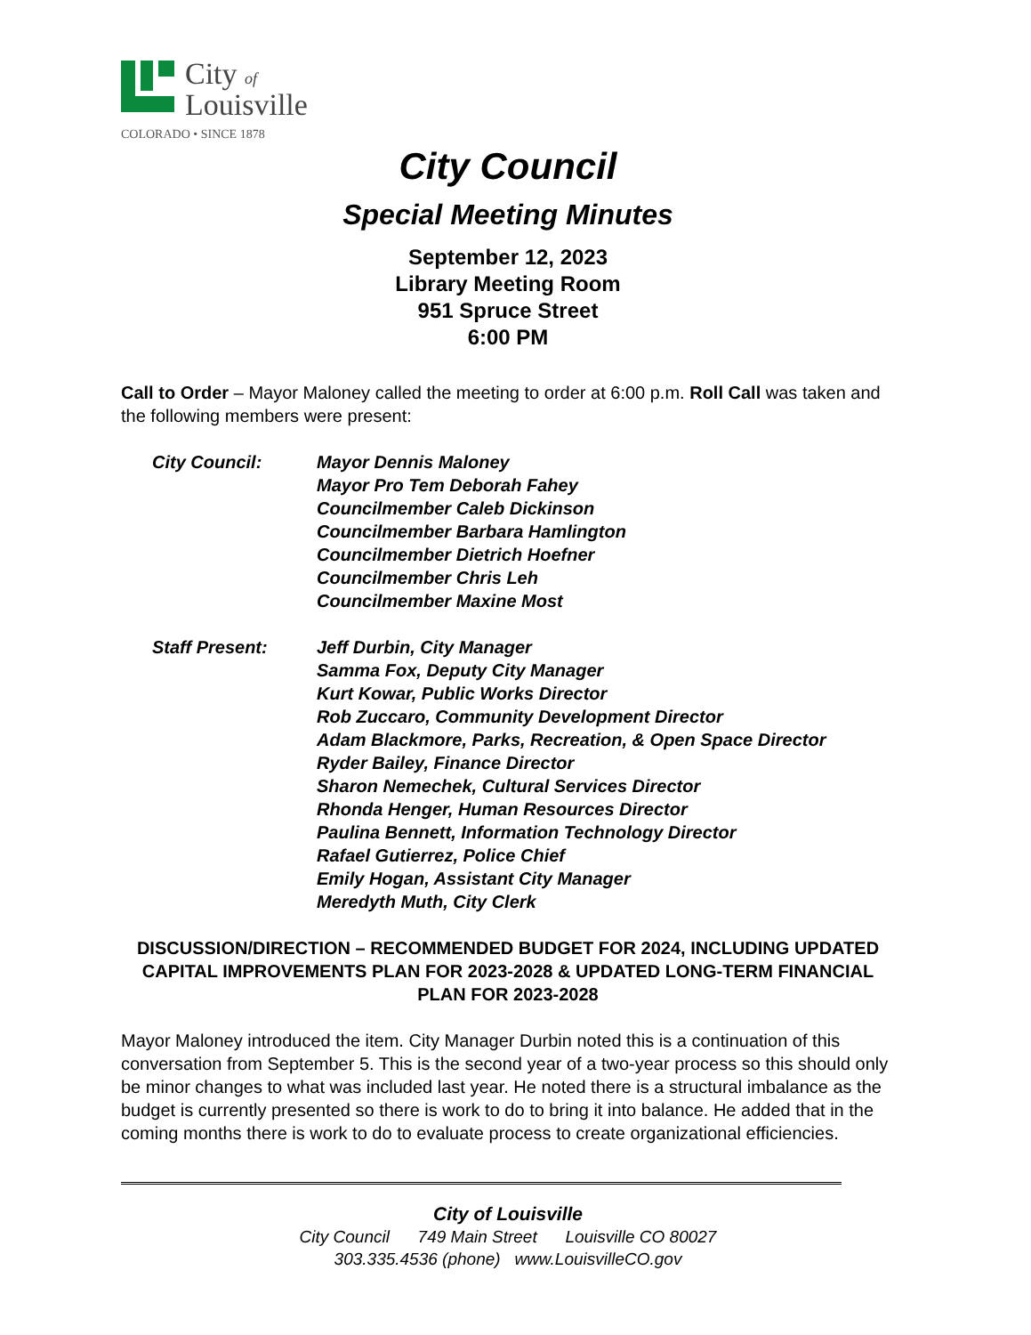City of
Louisville
COLORADO • SINCE 1878
City Council
Special Meeting Minutes
September 12, 2023
Library Meeting Room
951 Spruce Street
6:00 PM
Call to Order – Mayor Maloney called the meeting to order at 6:00 p.m. Roll Call was taken and the following members were present:
City Council: Mayor Dennis Maloney
Mayor Pro Tem Deborah Fahey
Councilmember Caleb Dickinson
Councilmember Barbara Hamlington
Councilmember Dietrich Hoefner
Councilmember Chris Leh
Councilmember Maxine Most
Staff Present: Jeff Durbin, City Manager
Samma Fox, Deputy City Manager
Kurt Kowar, Public Works Director
Rob Zuccaro, Community Development Director
Adam Blackmore, Parks, Recreation, & Open Space Director
Ryder Bailey, Finance Director
Sharon Nemechek, Cultural Services Director
Rhonda Henger, Human Resources Director
Paulina Bennett, Information Technology Director
Rafael Gutierrez, Police Chief
Emily Hogan, Assistant City Manager
Meredyth Muth, City Clerk
DISCUSSION/DIRECTION – RECOMMENDED BUDGET FOR 2024, INCLUDING UPDATED CAPITAL IMPROVEMENTS PLAN FOR 2023-2028 & UPDATED LONG-TERM FINANCIAL PLAN FOR 2023-2028
Mayor Maloney introduced the item. City Manager Durbin noted this is a continuation of this conversation from September 5. This is the second year of a two-year process so this should only be minor changes to what was included last year. He noted there is a structural imbalance as the budget is currently presented so there is work to do to bring it into balance. He added that in the coming months there is work to do to evaluate process to create organizational efficiencies.
City of Louisville
City Council 749 Main Street Louisville CO 80027
303.335.4536 (phone) www.LouisvilleCO.gov